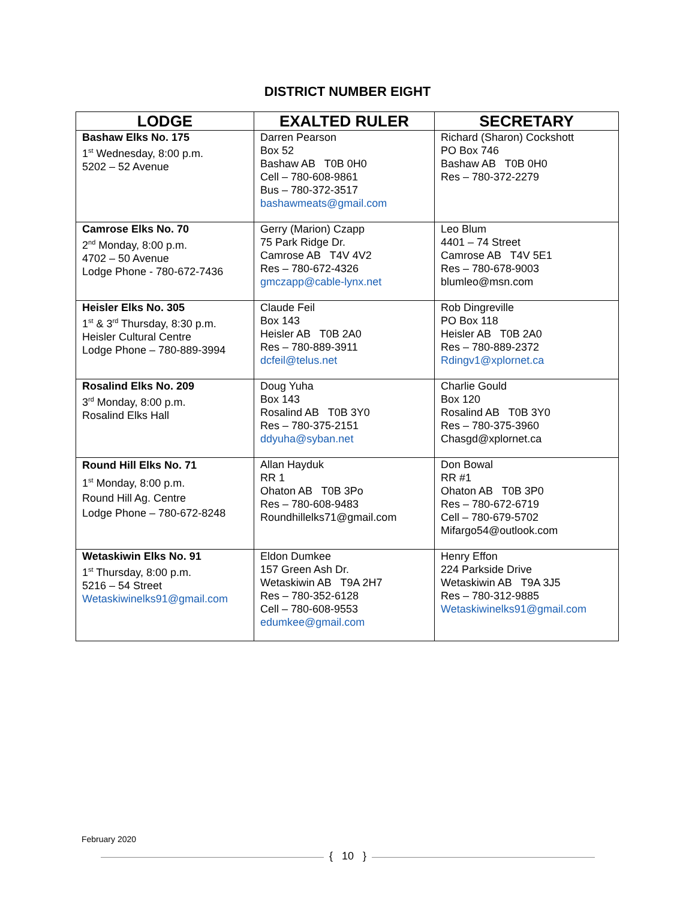DISTRICT NUMBER EIGHT
| LODGE | EXALTED RULER | SECRETARY |
| --- | --- | --- |
| Bashaw Elks No. 175 1<sup>st</sup> Wednesday, 8:00 p.m. 5202 – 52 Avenue | Darren Pearson Box 52 Bashaw AB T0B 0H0 Cell – 780-608-9861 Bus – 780-372-3517 bashawmeats@gmail.com | Richard (Sharon) Cockshott PO Box 746 Bashaw AB T0B 0H0 Res – 780-372-2279 |
| Camrose Elks No. 70 2<sup>nd</sup> Monday, 8:00 p.m. 4702 – 50 Avenue Lodge Phone - 780-672-7436 | Gerry (Marion) Czapp 75 Park Ridge Dr. Camrose AB T4V 4V2 Res – 780-672-4326 gmczapp@cable-lynx.net | Leo Blum 4401 – 74 Street Camrose AB T4V 5E1 Res – 780-678-9003 blumleo@msn.com |
| Heisler Elks No. 305 1<sup>st</sup> & 3<sup>rd</sup> Thursday, 8:30 p.m. Heisler Cultural Centre Lodge Phone – 780-889-3994 | Claude Feil Box 143 Heisler AB T0B 2A0 Res – 780-889-3911 dcfeil@telus.net | Rob Dingreville PO Box 118 Heisler AB T0B 2A0 Res – 780-889-2372 Rdingv1@xplornet.ca |
| Rosalind Elks No. 209 3<sup>rd</sup> Monday, 8:00 p.m. Rosalind Elks Hall | Doug Yuha Box 143 Rosalind AB T0B 3Y0 Res – 780-375-2151 ddyuha@syban.net | Charlie Gould Box 120 Rosalind AB T0B 3Y0 Res – 780-375-3960 Chasgd@xplornet.ca |
| Round Hill Elks No. 71 1<sup>st</sup> Monday, 8:00 p.m. Round Hill Ag. Centre Lodge Phone – 780-672-8248 | Allan Hayduk RR 1 Ohaton AB T0B 3Po Res – 780-608-9483 Roundhillelks71@gmail.com | Don Bowal RR #1 Ohaton AB T0B 3P0 Res – 780-672-6719 Cell – 780-679-5702 Mifargo54@outlook.com |
| Wetaskiwin Elks No. 91 1<sup>st</sup> Thursday, 8:00 p.m. 5216 – 54 Street Wetaskiwinelks91@gmail.com | Eldon Dumkee 157 Green Ash Dr. Wetaskiwin AB T9A 2H7 Res – 780-352-6128 Cell – 780-608-9553 edumkee@gmail.com | Henry Effon 224 Parkside Drive Wetaskiwin AB T9A 3J5 Res – 780-312-9885 Wetaskiwinelks91@gmail.com |
February 2020
{ 10 }